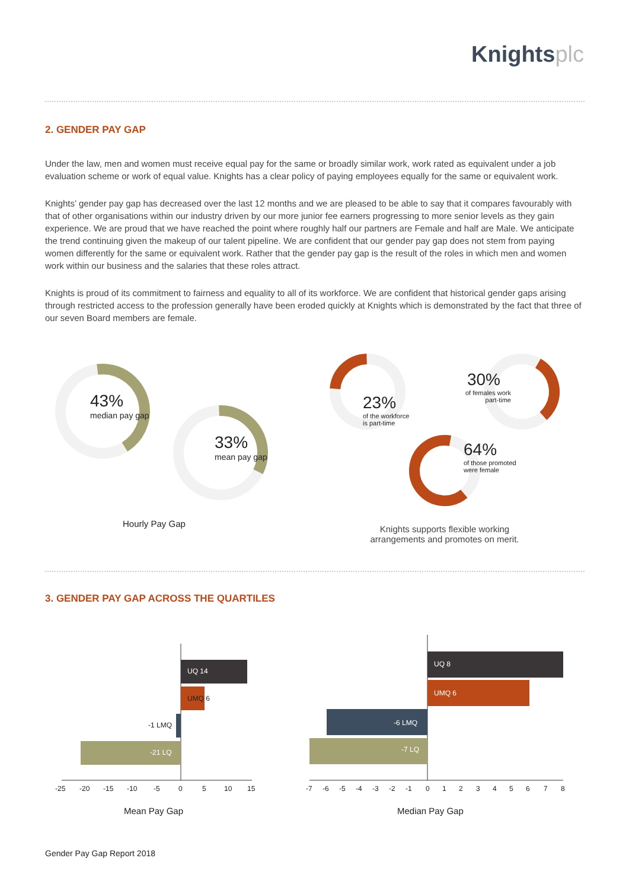Knightsplc
2. GENDER PAY GAP
Under the law, men and women must receive equal pay for the same or broadly similar work, work rated as equivalent under a job evaluation scheme or work of equal value. Knights has a clear policy of paying employees equally for the same or equivalent work.
Knights’ gender pay gap has decreased over the last 12 months and we are pleased to be able to say that it compares favourably with that of other organisations within our industry driven by our more junior fee earners progressing to more senior levels as they gain experience. We are proud that we have reached the point where roughly half our partners are Female and half are Male. We anticipate the trend continuing given the makeup of our talent pipeline. We are confident that our gender pay gap does not stem from paying women differently for the same or equivalent work. Rather that the gender pay gap is the result of the roles in which men and women work within our business and the salaries that these roles attract.
Knights is proud of its commitment to fairness and equality to all of its workforce. We are confident that historical gender gaps arising through restricted access to the profession generally have been eroded quickly at Knights which is demonstrated by the fact that three of our seven Board members are female.
43%
median pay gap
33%
mean pay gap
23%
of the workforce
is part-time
30%
of females work
part-time
64%
of those promoted
were female
Hourly Pay Gap
Knights supports flexible working arrangements and promotes on merit.
3. GENDER PAY GAP ACROSS THE QUARTILES
UQ 14
UMQ 6
-1 LMQ
-21 LQ
-25-20-15-10-5051015
UQ 8
UMQ 6
-6 LMQ
-7 LQ
-7-6-5-4-3-2-1012345678
Mean Pay Gap Median Pay Gap
Gender Pay Gap Report 2018